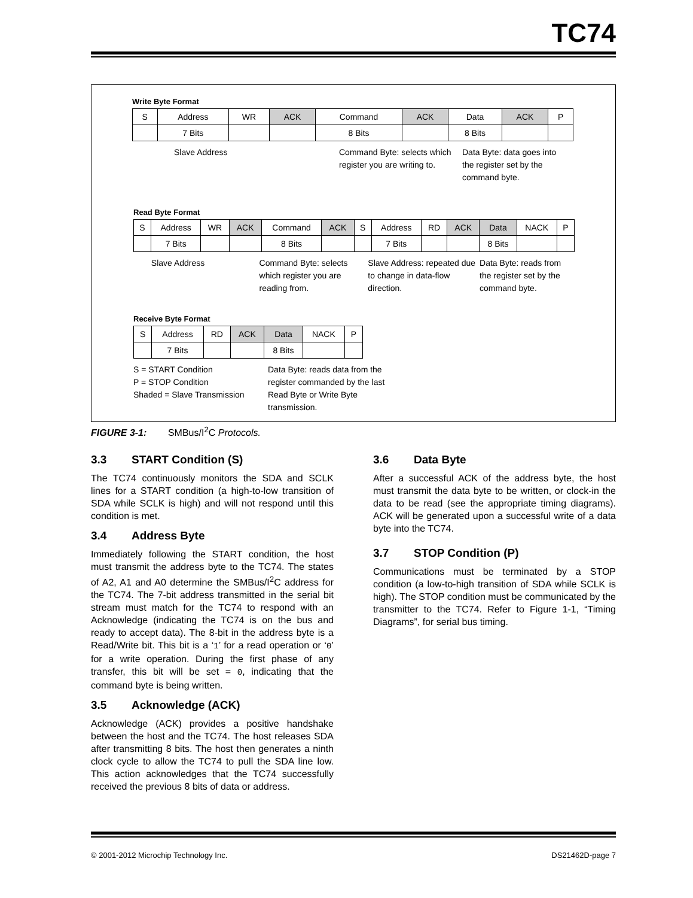TC74
Write Byte Format
| S | Address | WR | ACK | Command | ACK | Data | ACK | P |
| | 7 Bits | | | 8 Bits | | 8 Bits | | |
Slave Address Command Byte: selects which register you are writing to.
Data Byte: data goes into the register set by the command byte.
Read Byte Format
| S | Address | WR | ACK | Command | ACK | S | Address | RD | ACK | Data | NACK | P |
| | 7 Bits | | | 8 Bits | | | 7 Bits | | | 8 Bits | | |
Slave Address Command Byte: selects which register you are reading from.
Slave Address: repeated due to change in data-flow direction.
Data Byte: reads from the register set by the command byte.
Receive Byte Format
| S | Address | RD | ACK | Data | NACK | P |
| | 7 Bits | | | 8 Bits | | |
S = START Condition
P = STOP Condition
Shaded = Slave Transmission
Data Byte: reads data from the register commanded by the last Read Byte or Write Byte transmission.
FIGURE 3-1: SMBus/I<sup>2</sup>C Protocols.
3.3 START Condition (S)
The TC74 continuously monitors the SDA and SCLK lines for a START condition (a high-to-low transition of SDA while SCLK is high) and will not respond until this condition is met.
3.4 Address Byte
Immediately following the START condition, the host must transmit the address byte to the TC74. The states of A2, A1 and A0 determine the SMBus/I<sup>2</sup>C address for the TC74. The 7-bit address transmitted in the serial bit stream must match for the TC74 to respond with an Acknowledge (indicating the TC74 is on the bus and ready to accept data). The 8-bit in the address byte is a Read/Write bit. This bit is a ‘1’ for a read operation or ‘0’ for a write operation. During the first phase of any transfer, this bit will be set = 0, indicating that the command byte is being written.
3.5 Acknowledge (ACK)
Acknowledge (ACK) provides a positive handshake between the host and the TC74. The host releases SDA after transmitting 8 bits. The host then generates a ninth clock cycle to allow the TC74 to pull the SDA line low. This action acknowledges that the TC74 successfully received the previous 8 bits of data or address.
3.6 Data Byte
After a successful ACK of the address byte, the host must transmit the data byte to be written, or clock-in the data to be read (see the appropriate timing diagrams). ACK will be generated upon a successful write of a data byte into the TC74.
3.7 STOP Condition (P)
Communications must be terminated by a STOP condition (a low-to-high transition of SDA while SCLK is high). The STOP condition must be communicated by the transmitter to the TC74. Refer to Figure 1-1, “Timing Diagrams”, for serial bus timing.
© 2001-2012 Microchip Technology Inc. DS21462D-page 7